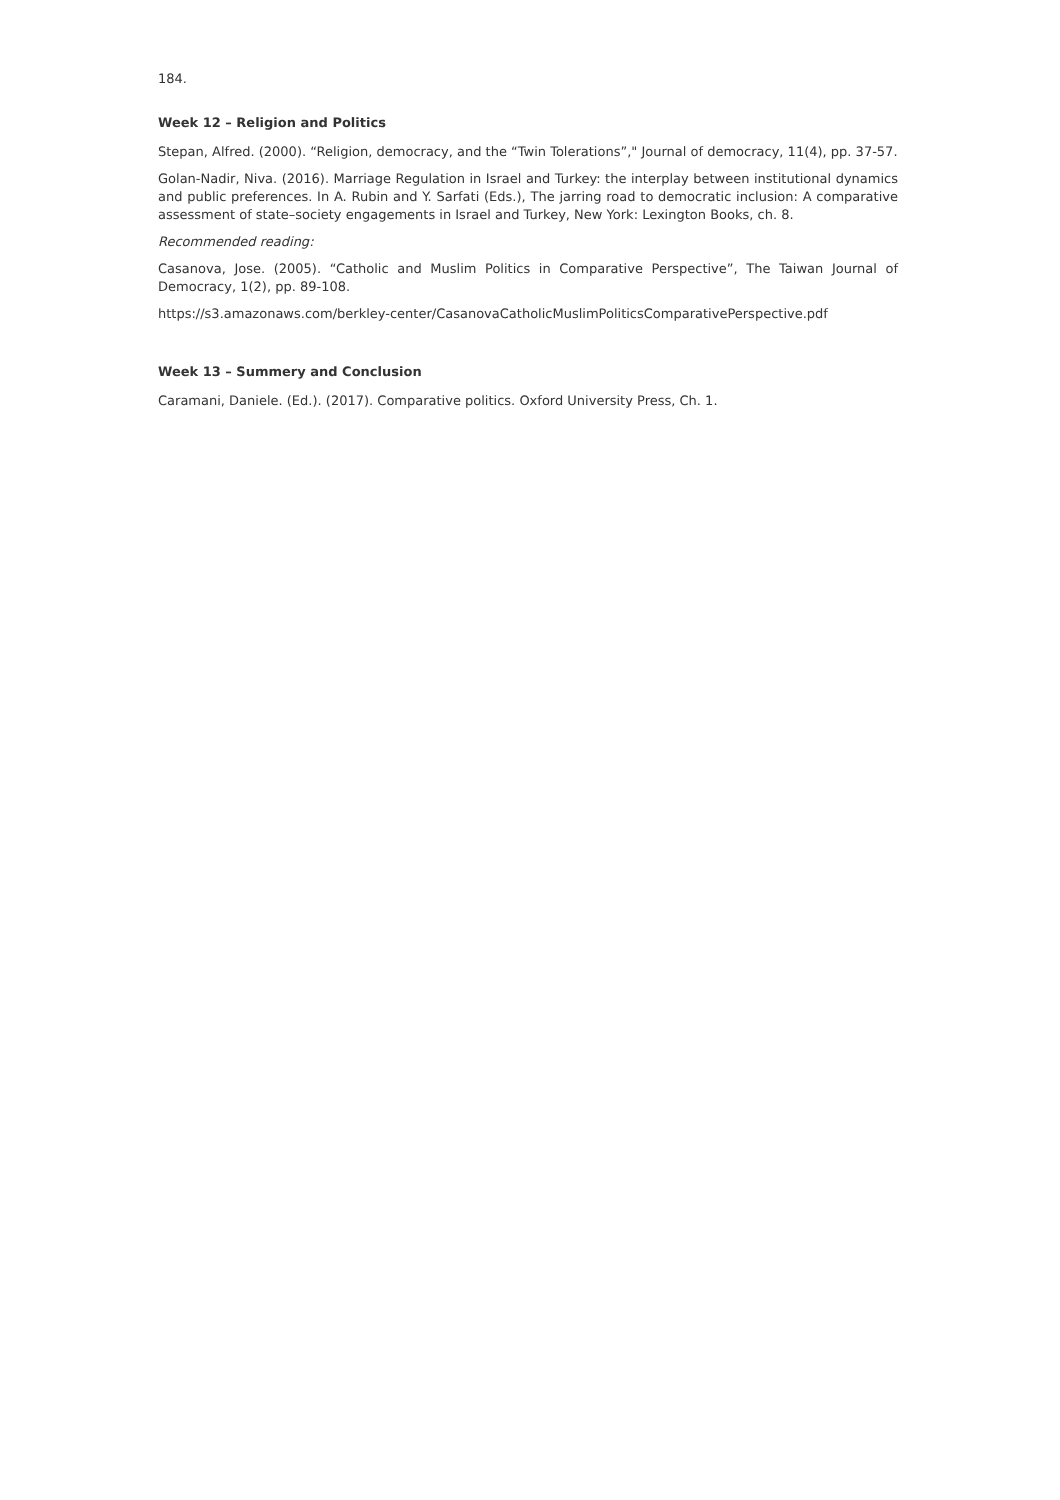184.
Week 12 – Religion and Politics
Stepan, Alfred. (2000). “Religion, democracy, and the “Twin Tolerations”," Journal of democracy, 11(4), pp. 37-57.
Golan-Nadir, Niva. (2016). Marriage Regulation in Israel and Turkey: the interplay between institutional dynamics and public preferences. In A. Rubin and Y. Sarfati (Eds.), The jarring road to democratic inclusion: A comparative assessment of state–society engagements in Israel and Turkey, New York: Lexington Books, ch. 8.
Recommended reading:
Casanova, Jose. (2005). “Catholic and Muslim Politics in Comparative Perspective”, The Taiwan Journal of Democracy, 1(2), pp. 89-108.
https://s3.amazonaws.com/berkley-center/CasanovaCatholicMuslimPoliticsComparativePerspective.pdf
Week 13 – Summery and Conclusion
Caramani, Daniele. (Ed.). (2017). Comparative politics. Oxford University Press, Ch. 1.